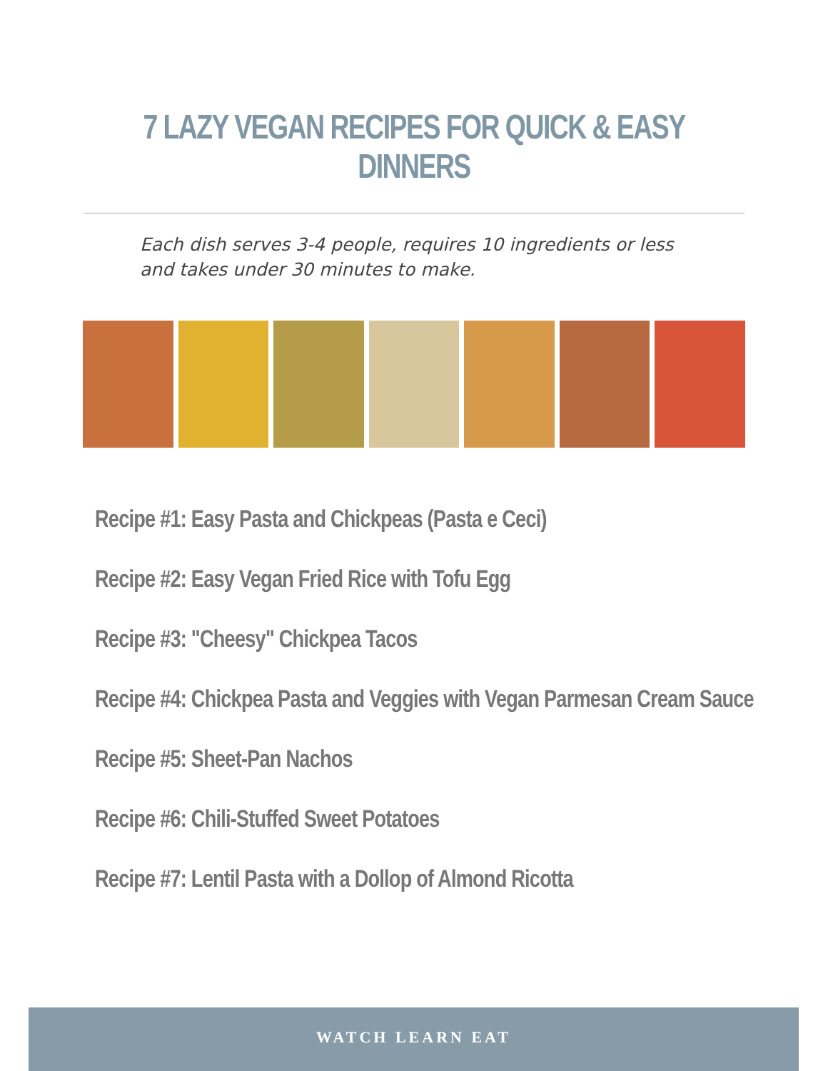7 LAZY VEGAN RECIPES FOR QUICK & EASY DINNERS
Each dish serves 3-4 people, requires 10 ingredients or less and takes under 30 minutes to make.
Recipe #1: Easy Pasta and Chickpeas (Pasta e Ceci)
Recipe #2: Easy Vegan Fried Rice with Tofu Egg
Recipe #3: "Cheesy" Chickpea Tacos
Recipe #4: Chickpea Pasta and Veggies with Vegan Parmesan Cream Sauce
Recipe #5: Sheet-Pan Nachos
Recipe #6: Chili-Stuffed Sweet Potatoes
Recipe #7: Lentil Pasta with a Dollop of Almond Ricotta
WATCH LEARN EAT